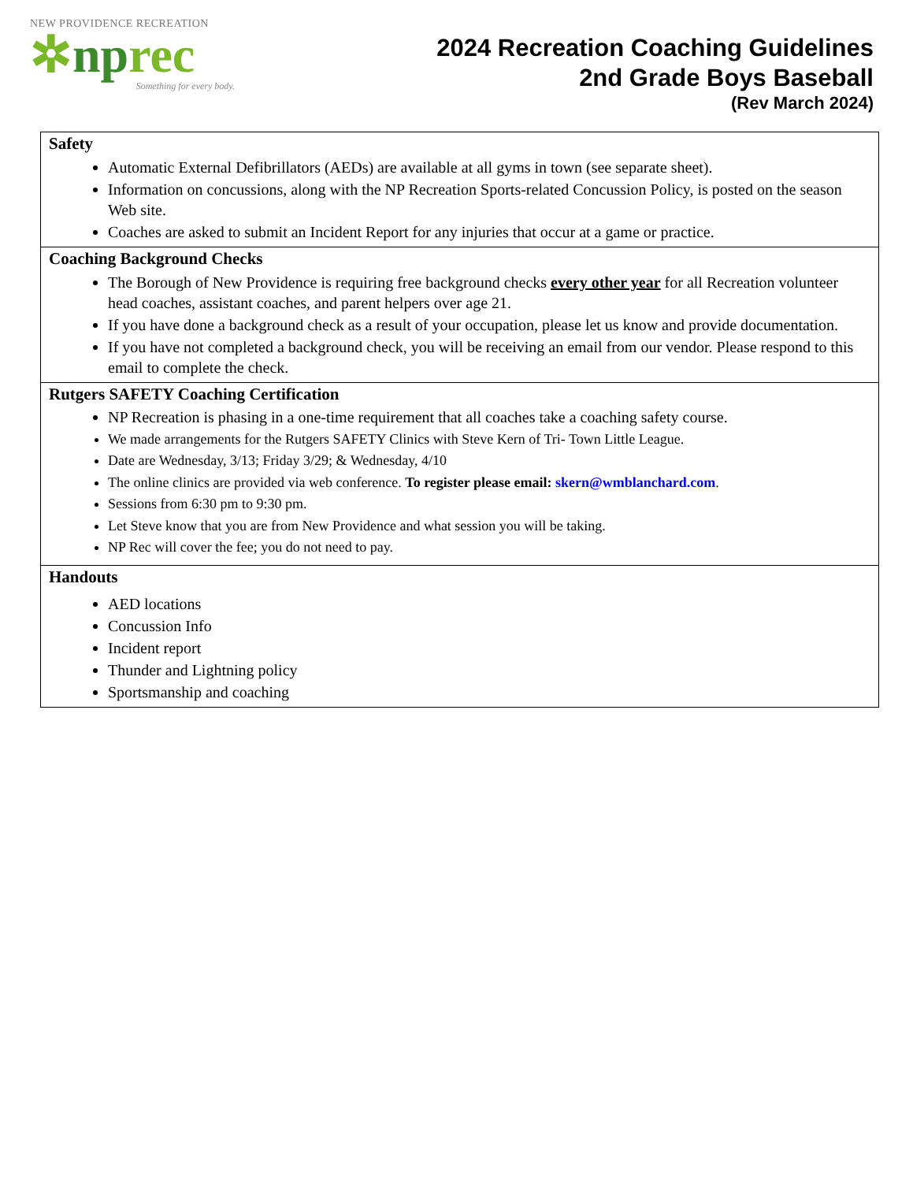NEW PROVIDENCE RECREATION
✲nprec
Something for every body.
2024 Recreation Coaching Guidelines
2nd Grade Boys Baseball
(Rev March 2024)
| Safety Automatic External Defibrillators (AEDs) are available at all gyms in town (see separate sheet). Information on concussions, along with the NP Recreation Sports-related Concussion Policy, is posted on the season Web site. Coaches are asked to submit an Incident Report for any injuries that occur at a game or practice. |
| Coaching Background Checks The Borough of New Providence is requiring free background checks every other year for all Recreation volunteer head coaches, assistant coaches, and parent helpers over age 21. If you have done a background check as a result of your occupation, please let us know and provide documentation. If you have not completed a background check, you will be receiving an email from our vendor. Please respond to this email to complete the check. |
| Rutgers SAFETY Coaching Certification NP Recreation is phasing in a one-time requirement that all coaches take a coaching safety course. We made arrangements for the Rutgers SAFETY Clinics with Steve Kern of Tri- Town Little League. Date are Wednesday, 3/13; Friday 3/29; & Wednesday, 4/10 The online clinics are provided via web conference. To register please email: skern@wmblanchard.com . Sessions from 6:30 pm to 9:30 pm. Let Steve know that you are from New Providence and what session you will be taking. NP Rec will cover the fee; you do not need to pay. |
| Handouts AED locations Concussion Info Incident report Thunder and Lightning policy Sportsmanship and coaching |